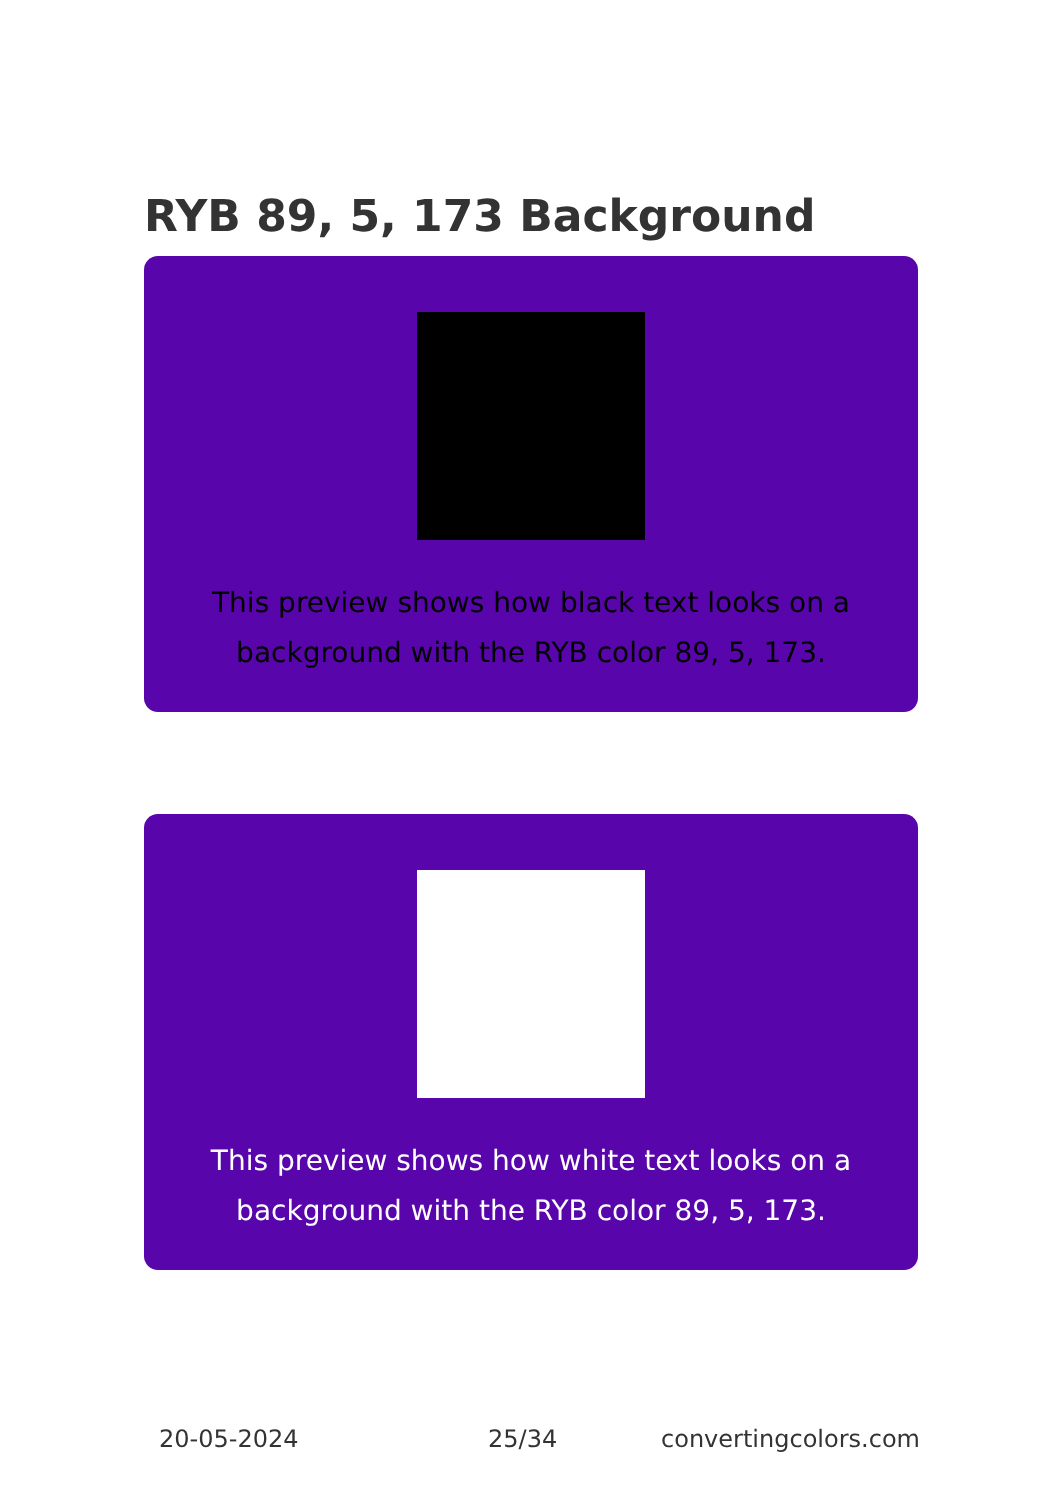RYB 89, 5, 173 Background
This preview shows how black text looks on a background with the RYB color 89, 5, 173.
This preview shows how white text looks on a background with the RYB color 89, 5, 173.
20-05-2024 25/34 convertingcolors.com